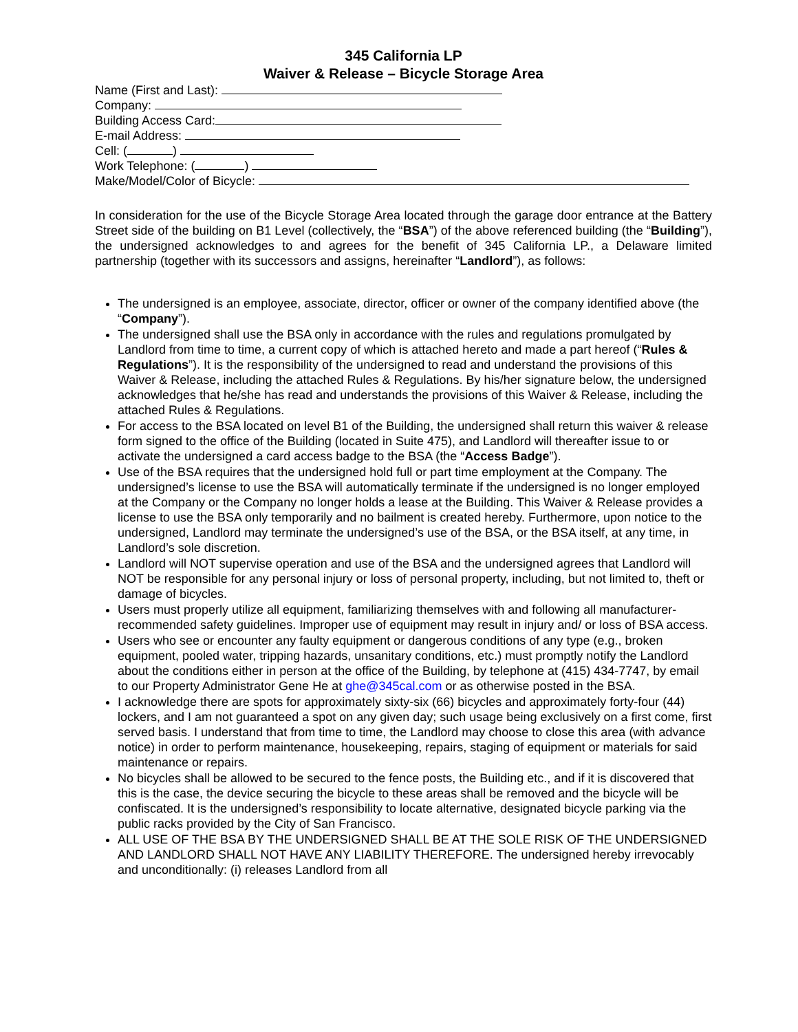345 California LP
Waiver & Release – Bicycle Storage Area
Name (First and Last):
Company:
Building Access Card:
E-mail Address:
Cell: ( )
Work Telephone: ( )
Make/Model/Color of Bicycle:
In consideration for the use of the Bicycle Storage Area located through the garage door entrance at the Battery Street side of the building on B1 Level (collectively, the “BSA”) of the above referenced building (the “Building”), the undersigned acknowledges to and agrees for the benefit of 345 California LP., a Delaware limited partnership (together with its successors and assigns, hereinafter “Landlord”), as follows:
The undersigned is an employee, associate, director, officer or owner of the company identified above (the “Company”).
The undersigned shall use the BSA only in accordance with the rules and regulations promulgated by Landlord from time to time, a current copy of which is attached hereto and made a part hereof (“Rules & Regulations”). It is the responsibility of the undersigned to read and understand the provisions of this Waiver & Release, including the attached Rules & Regulations. By his/her signature below, the undersigned acknowledges that he/she has read and understands the provisions of this Waiver & Release, including the attached Rules & Regulations.
For access to the BSA located on level B1 of the Building, the undersigned shall return this waiver & release form signed to the office of the Building (located in Suite 475), and Landlord will thereafter issue to or activate the undersigned a card access badge to the BSA (the “Access Badge”).
Use of the BSA requires that the undersigned hold full or part time employment at the Company. The undersigned’s license to use the BSA will automatically terminate if the undersigned is no longer employed at the Company or the Company no longer holds a lease at the Building. This Waiver & Release provides a license to use the BSA only temporarily and no bailment is created hereby. Furthermore, upon notice to the undersigned, Landlord may terminate the undersigned’s use of the BSA, or the BSA itself, at any time, in Landlord’s sole discretion.
Landlord will NOT supervise operation and use of the BSA and the undersigned agrees that Landlord will NOT be responsible for any personal injury or loss of personal property, including, but not limited to, theft or damage of bicycles.
Users must properly utilize all equipment, familiarizing themselves with and following all manufacturer-recommended safety guidelines. Improper use of equipment may result in injury and/ or loss of BSA access.
Users who see or encounter any faulty equipment or dangerous conditions of any type (e.g., broken equipment, pooled water, tripping hazards, unsanitary conditions, etc.) must promptly notify the Landlord about the conditions either in person at the office of the Building, by telephone at (415) 434-7747, by email to our Property Administrator Gene He at ghe@345cal.com or as otherwise posted in the BSA.
I acknowledge there are spots for approximately sixty-six (66) bicycles and approximately forty-four (44) lockers, and I am not guaranteed a spot on any given day; such usage being exclusively on a first come, first served basis. I understand that from time to time, the Landlord may choose to close this area (with advance notice) in order to perform maintenance, housekeeping, repairs, staging of equipment or materials for said maintenance or repairs.
No bicycles shall be allowed to be secured to the fence posts, the Building etc., and if it is discovered that this is the case, the device securing the bicycle to these areas shall be removed and the bicycle will be confiscated. It is the undersigned’s responsibility to locate alternative, designated bicycle parking via the public racks provided by the City of San Francisco.
ALL USE OF THE BSA BY THE UNDERSIGNED SHALL BE AT THE SOLE RISK OF THE UNDERSIGNED AND LANDLORD SHALL NOT HAVE ANY LIABILITY THEREFORE. The undersigned hereby irrevocably and unconditionally: (i) releases Landlord from all